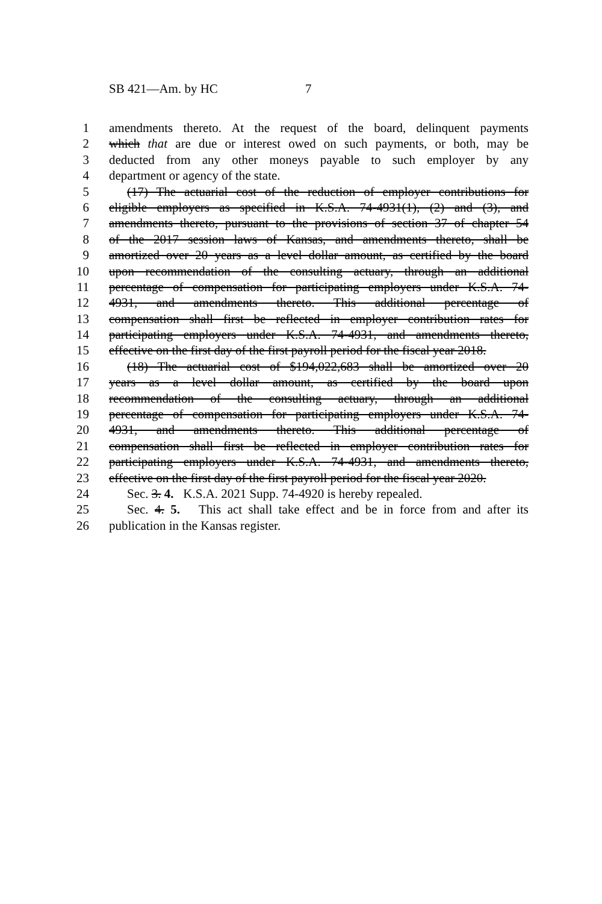SB 421—Am. by HC 7
1 amendments thereto. At the request of the board, delinquent payments
2 which that are due or interest owed on such payments, or both, may be
3 deducted from any other moneys payable to such employer by any
4 department or agency of the state.
5 (17) The actuarial cost of the reduction of employer contributions for
6 eligible employers as specified in K.S.A. 74-4931(1), (2) and (3), and
7 amendments thereto, pursuant to the provisions of section 37 of chapter 54
8 of the 2017 session laws of Kansas, and amendments thereto, shall be
9 amortized over 20 years as a level dollar amount, as certified by the board
10 upon recommendation of the consulting actuary, through an additional
11 percentage of compensation for participating employers under K.S.A. 74-
12 4931, and amendments thereto. This additional percentage of
13 compensation shall first be reflected in employer contribution rates for
14 participating employers under K.S.A. 74-4931, and amendments thereto,
15 effective on the first day of the first payroll period for the fiscal year 2018.
16 (18) The actuarial cost of $194,022,683 shall be amortized over 20
17 years as a level dollar amount, as certified by the board upon
18 recommendation of the consulting actuary, through an additional
19 percentage of compensation for participating employers under K.S.A. 74-
20 4931, and amendments thereto. This additional percentage of
21 compensation shall first be reflected in employer contribution rates for
22 participating employers under K.S.A. 74-4931, and amendments thereto,
23 effective on the first day of the first payroll period for the fiscal year 2020.
24 Sec. 3. 4. K.S.A. 2021 Supp. 74-4920 is hereby repealed.
25 Sec. 4. 5. This act shall take effect and be in force from and after its
26 publication in the Kansas register.